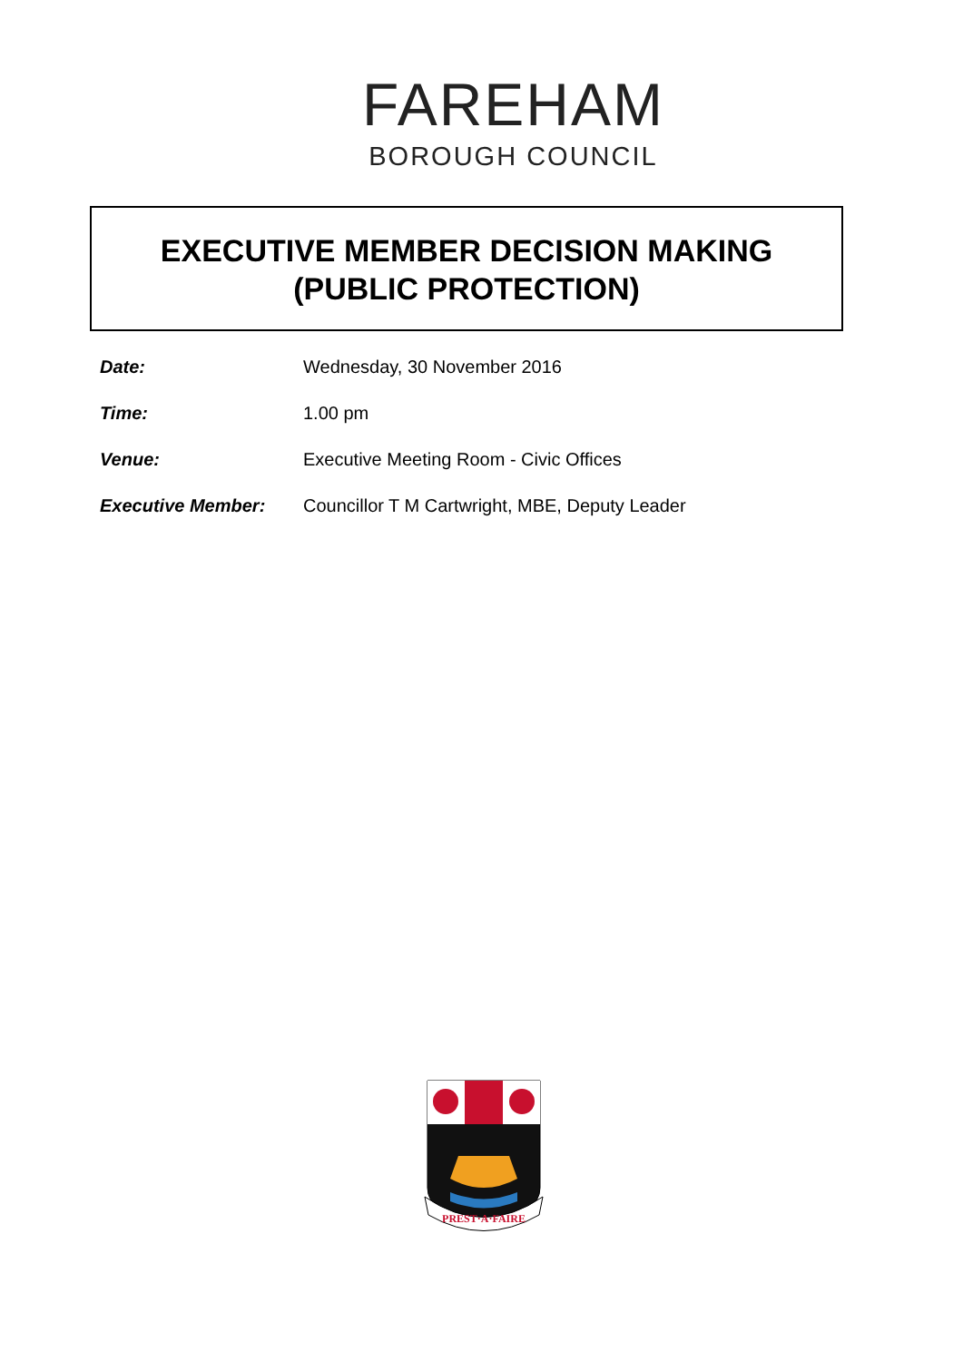FAREHAM
BOROUGH COUNCIL
EXECUTIVE MEMBER DECISION MAKING
(PUBLIC PROTECTION)
Date: Wednesday, 30 November 2016
Time: 1.00 pm
Venue: Executive Meeting Room - Civic Offices
Executive Member: Councillor T M Cartwright, MBE, Deputy Leader
PREST·A·FAIRE